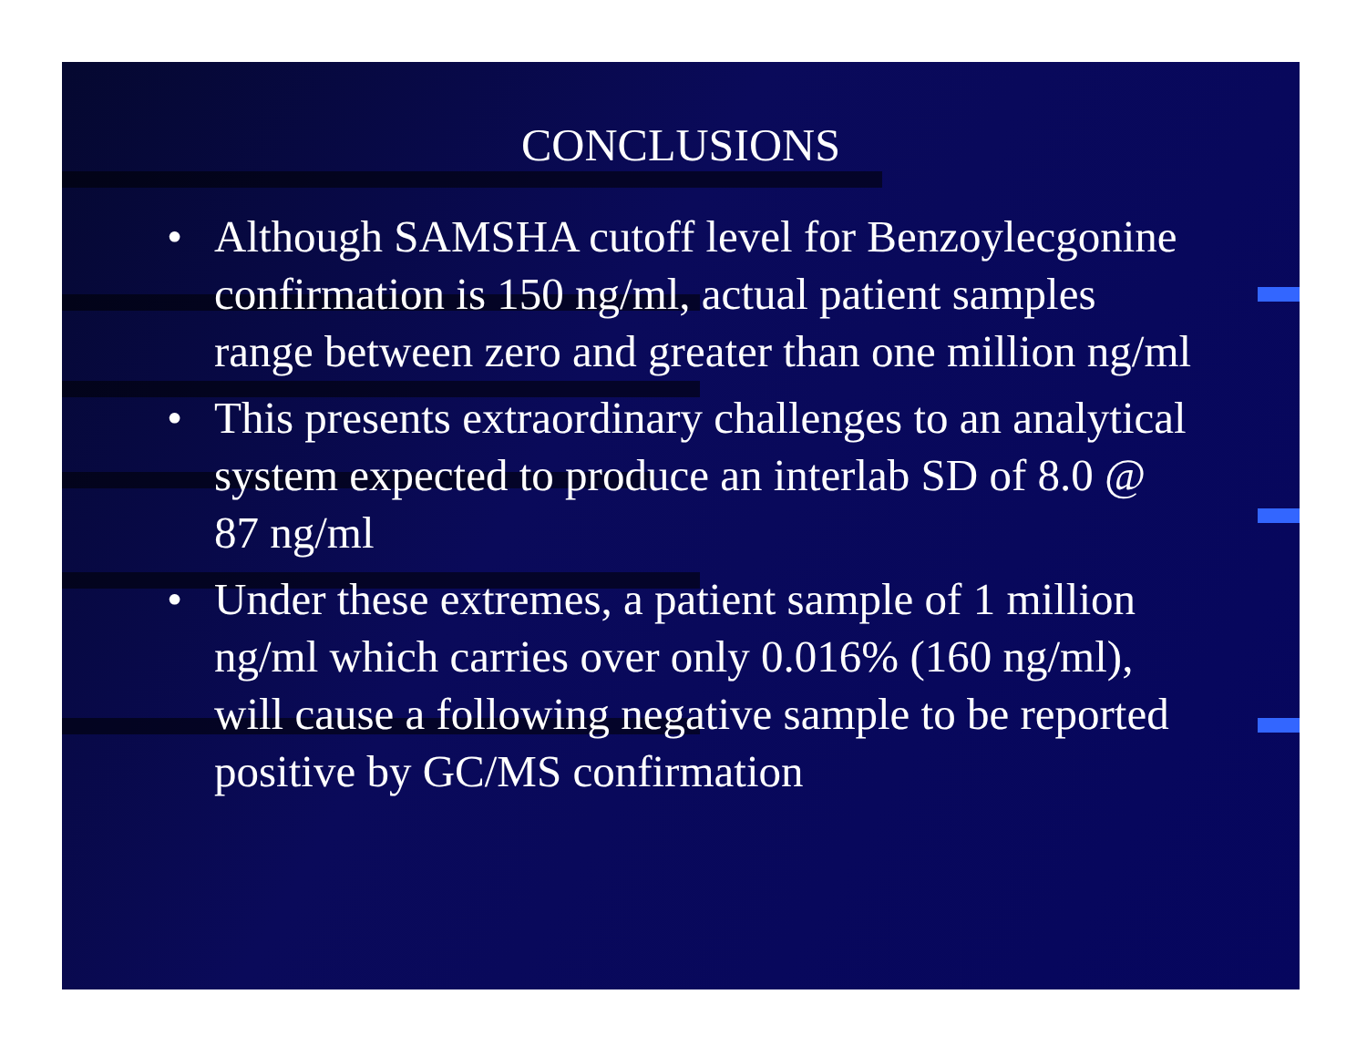CONCLUSIONS
• Although SAMSHA cutoff level for Benzoylecgonine confirmation is 150 ng/ml, actual patient samples range between zero and greater than one million ng/ml
• This presents extraordinary challenges to an analytical system expected to produce an interlab SD of 8.0 @ 87 ng/ml
• Under these extremes, a patient sample of 1 million ng/ml which carries over only 0.016% (160 ng/ml), will cause a following negative sample to be reported positive by GC/MS confirmation